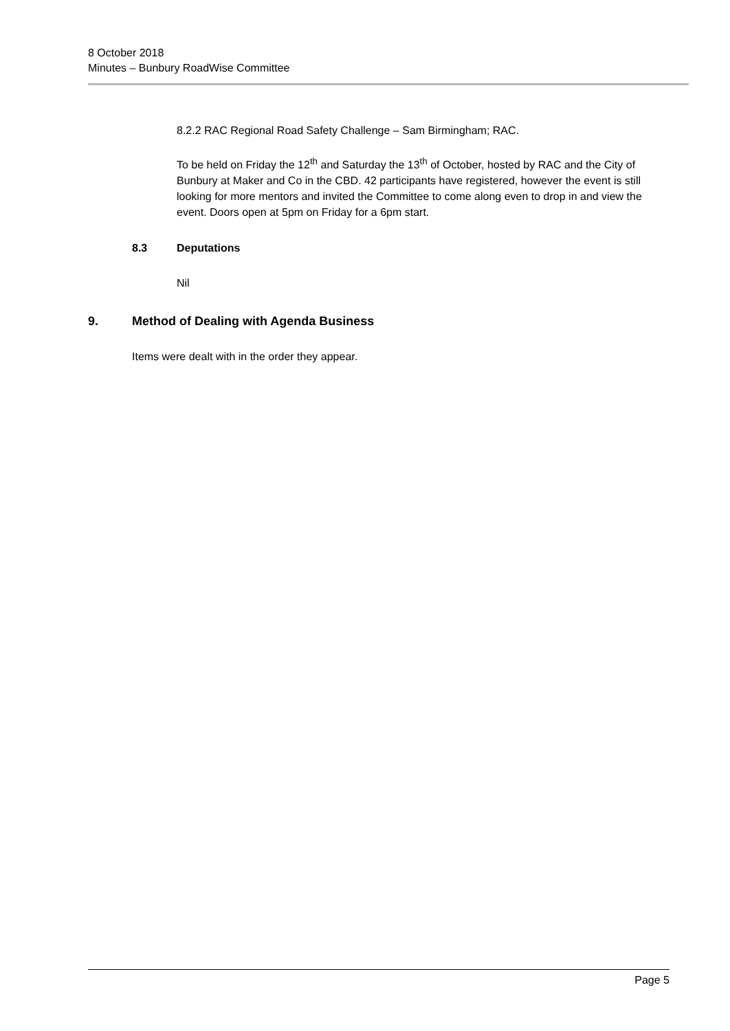8 October 2018
Minutes – Bunbury RoadWise Committee
8.2.2 RAC Regional Road Safety Challenge – Sam Birmingham; RAC.
To be held on Friday the 12<sup>th</sup> and Saturday the 13<sup>th</sup> of October, hosted by RAC and the City of Bunbury at Maker and Co in the CBD. 42 participants have registered, however the event is still looking for more mentors and invited the Committee to come along even to drop in and view the event. Doors open at 5pm on Friday for a 6pm start.
8.3 Deputations
Nil
9. Method of Dealing with Agenda Business
Items were dealt with in the order they appear.
Page 5